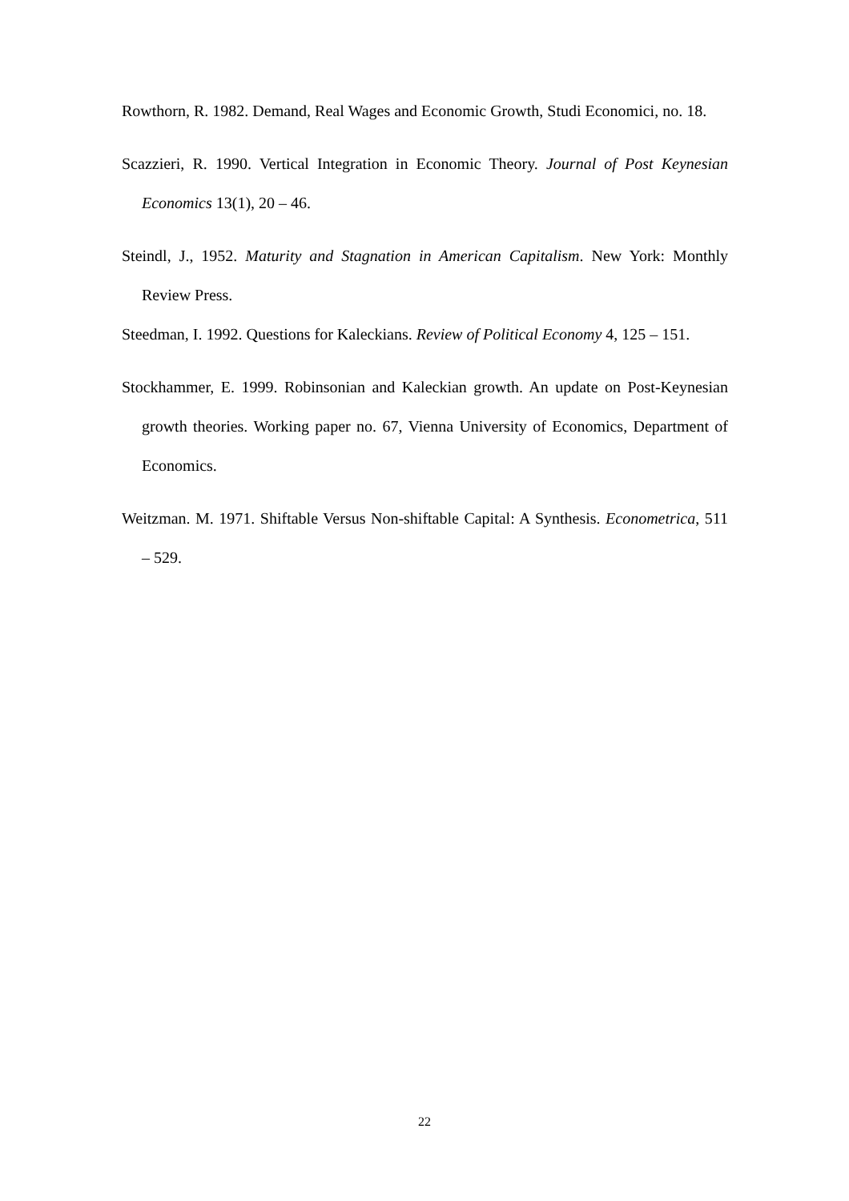Rowthorn, R. 1982. Demand, Real Wages and Economic Growth, Studi Economici, no. 18.
Scazzieri, R. 1990. Vertical Integration in Economic Theory. Journal of Post Keynesian Economics 13(1), 20 – 46.
Steindl, J., 1952. Maturity and Stagnation in American Capitalism. New York: Monthly Review Press.
Steedman, I. 1992. Questions for Kaleckians. Review of Political Economy 4, 125 – 151.
Stockhammer, E. 1999. Robinsonian and Kaleckian growth. An update on Post-Keynesian growth theories. Working paper no. 67, Vienna University of Economics, Department of Economics.
Weitzman. M. 1971. Shiftable Versus Non-shiftable Capital: A Synthesis. Econometrica, 511 – 529.
22